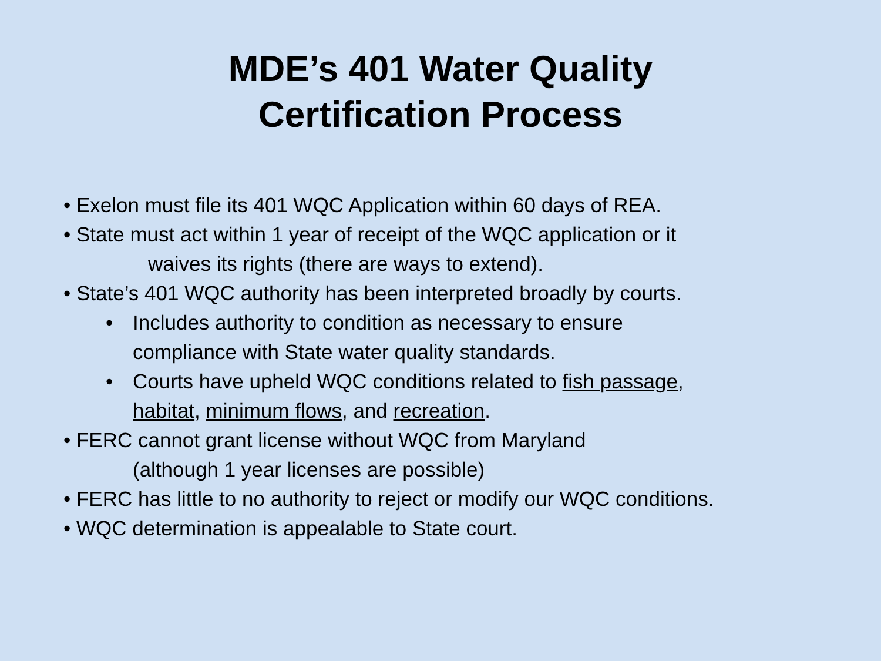MDE’s 401 Water Quality
Certification Process
• Exelon must file its 401 WQC Application within 60 days of REA.
• State must act within 1 year of receipt of the WQC application or it
waives its rights (there are ways to extend).
• State’s 401 WQC authority has been interpreted broadly by courts.
• Includes authority to condition as necessary to ensure
compliance with State water quality standards.
• Courts have upheld WQC conditions related to fish passage,
habitat, minimum flows, and recreation.
• FERC cannot grant license without WQC from Maryland
(although 1 year licenses are possible)
• FERC has little to no authority to reject or modify our WQC conditions.
• WQC determination is appealable to State court.